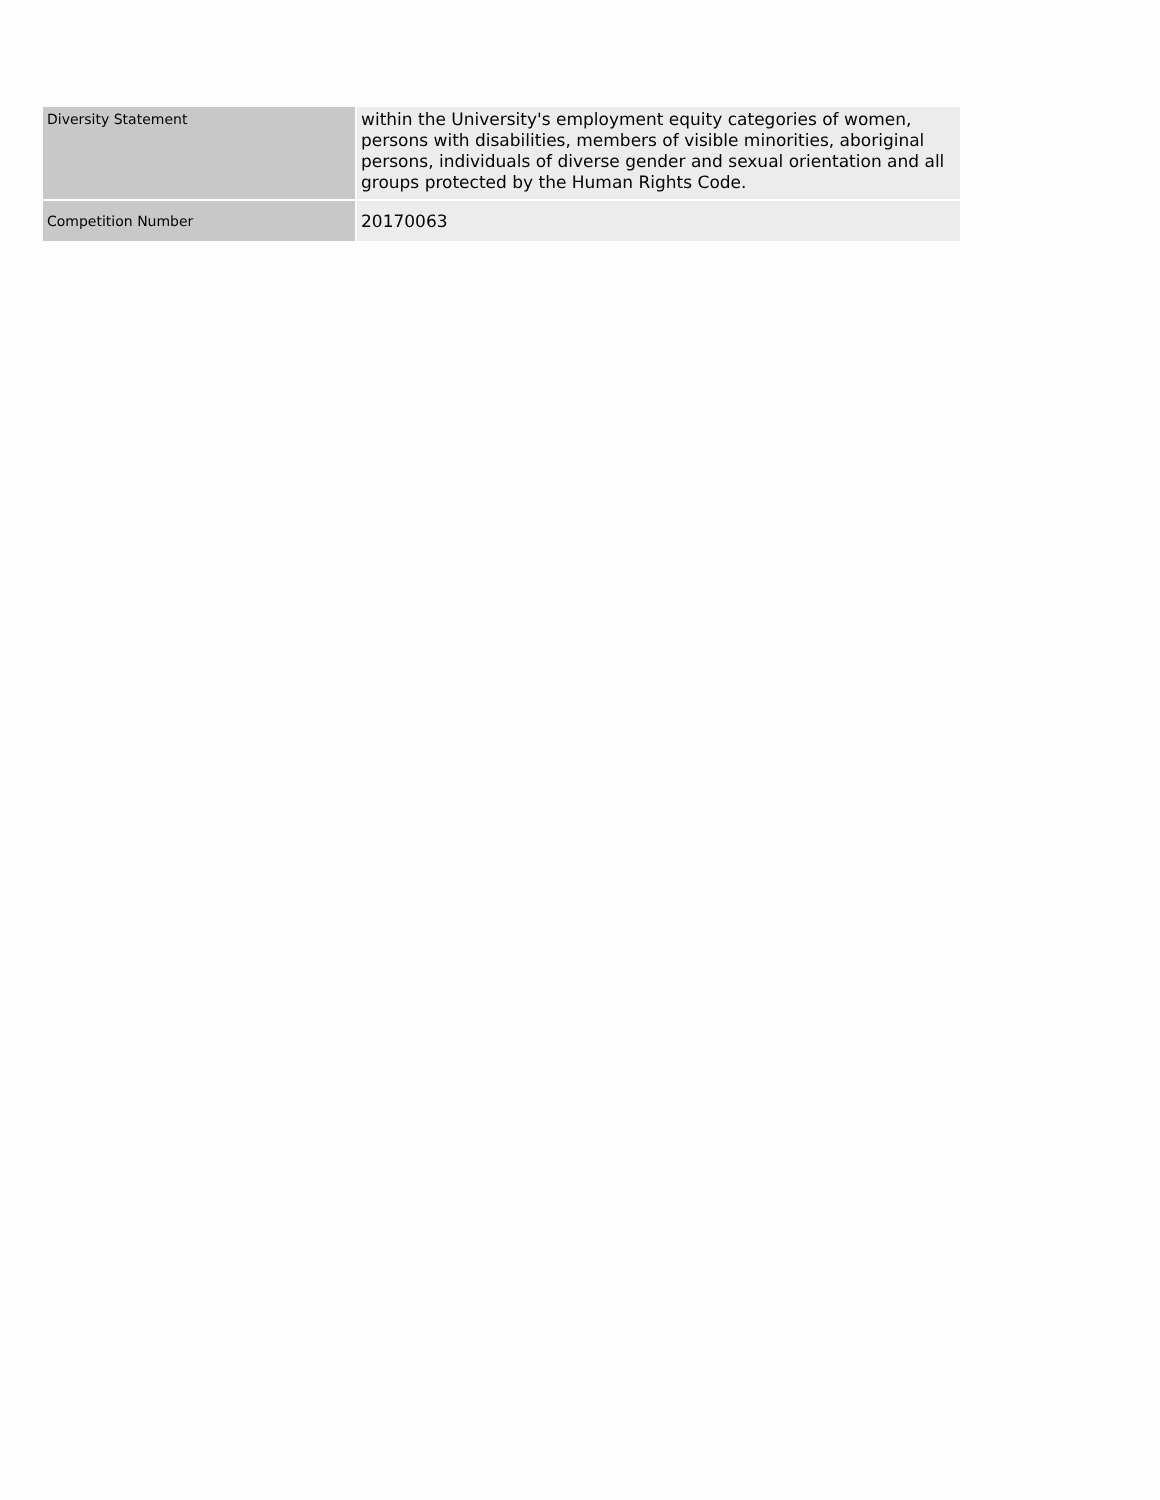| Diversity Statement | within the University's employment equity categories of women, persons with disabilities, members of visible minorities, aboriginal persons, individuals of diverse gender and sexual orientation and all groups protected by the Human Rights Code. |
| Competition Number | 20170063 |